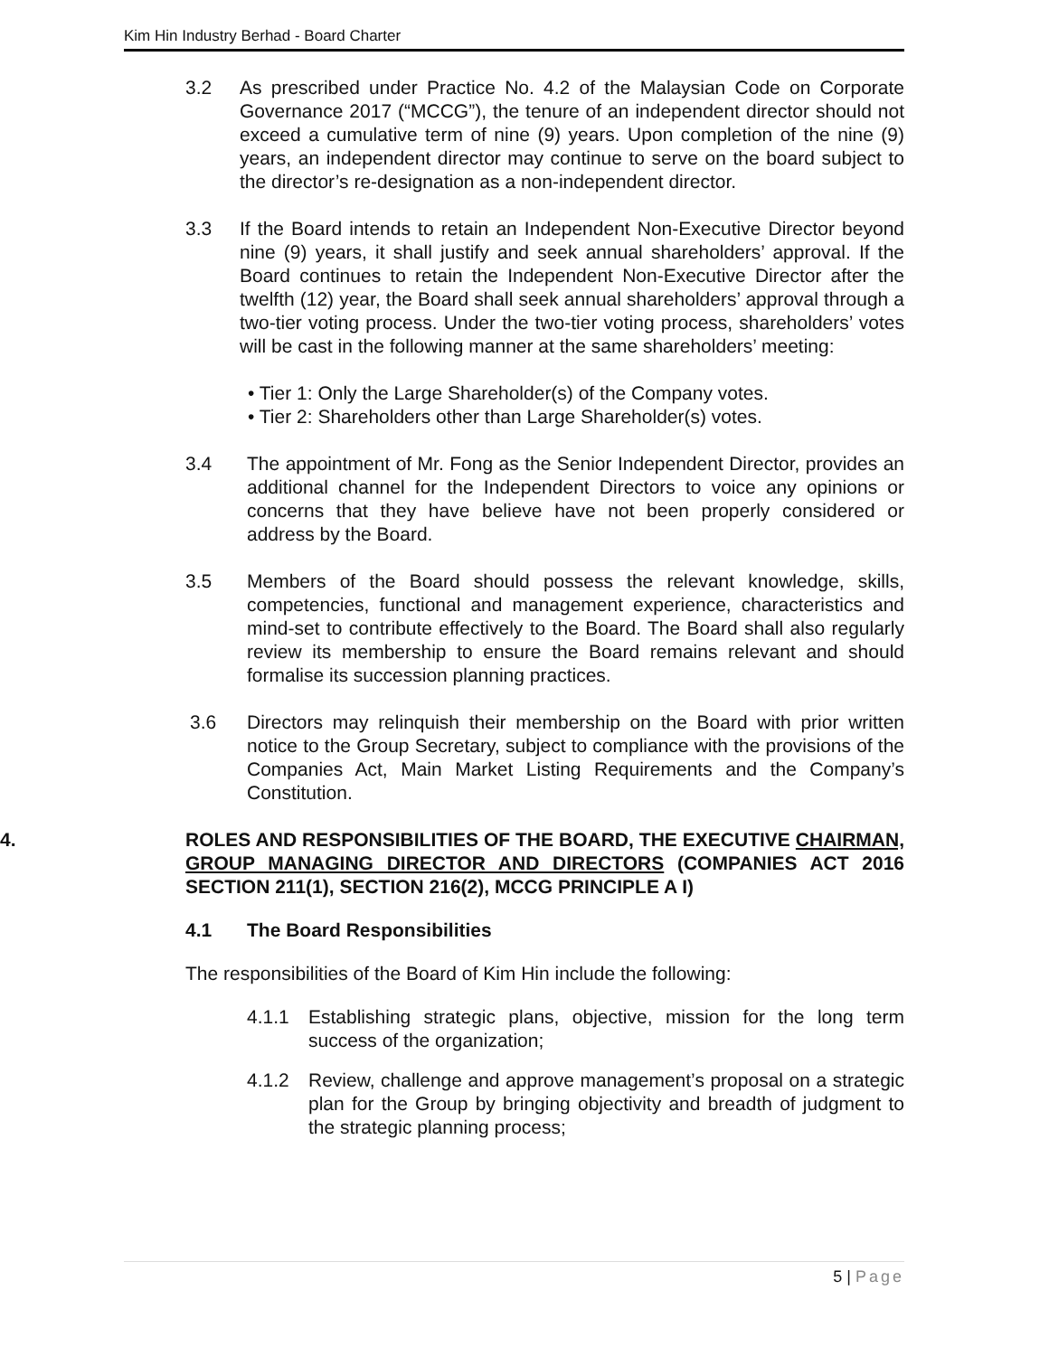Kim Hin Industry Berhad - Board Charter
3.2 As prescribed under Practice No. 4.2 of the Malaysian Code on Corporate Governance 2017 (“MCCG”), the tenure of an independent director should not exceed a cumulative term of nine (9) years. Upon completion of the nine (9) years, an independent director may continue to serve on the board subject to the director’s re-designation as a non-independent director.
3.3 If the Board intends to retain an Independent Non-Executive Director beyond nine (9) years, it shall justify and seek annual shareholders’ approval. If the Board continues to retain the Independent Non-Executive Director after the twelfth (12) year, the Board shall seek annual shareholders’ approval through a two-tier voting process. Under the two-tier voting process, shareholders’ votes will be cast in the following manner at the same shareholders’ meeting:
• Tier 1: Only the Large Shareholder(s) of the Company votes.
• Tier 2: Shareholders other than Large Shareholder(s) votes.
3.4 The appointment of Mr. Fong as the Senior Independent Director, provides an additional channel for the Independent Directors to voice any opinions or concerns that they have believe have not been properly considered or address by the Board.
3.5 Members of the Board should possess the relevant knowledge, skills, competencies, functional and management experience, characteristics and mind-set to contribute effectively to the Board. The Board shall also regularly review its membership to ensure the Board remains relevant and should formalise its succession planning practices.
3.6 Directors may relinquish their membership on the Board with prior written notice to the Group Secretary, subject to compliance with the provisions of the Companies Act, Main Market Listing Requirements and the Company’s Constitution.
4. ROLES AND RESPONSIBILITIES OF THE BOARD, THE EXECUTIVE CHAIRMAN, GROUP MANAGING DIRECTOR AND DIRECTORS (COMPANIES ACT 2016 SECTION 211(1), SECTION 216(2), MCCG PRINCIPLE A I)
4.1 The Board Responsibilities
The responsibilities of the Board of Kim Hin include the following:
4.1.1 Establishing strategic plans, objective, mission for the long term success of the organization;
4.1.2 Review, challenge and approve management’s proposal on a strategic plan for the Group by bringing objectivity and breadth of judgment to the strategic planning process;
5 | Page